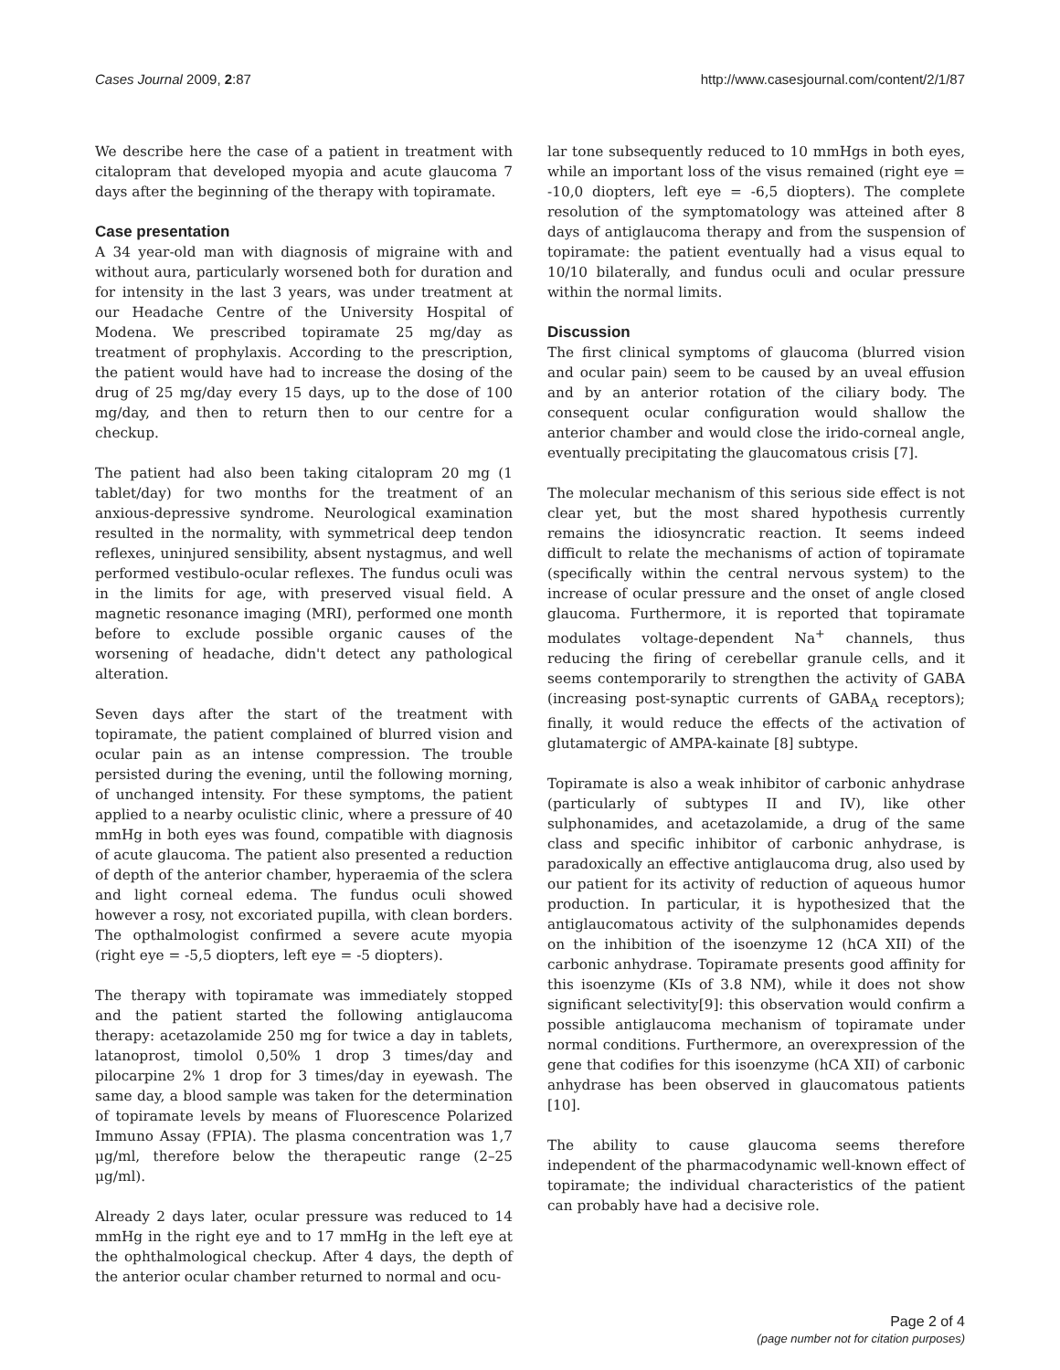Cases Journal 2009, 2:87 http://www.casesjournal.com/content/2/1/87
We describe here the case of a patient in treatment with citalopram that developed myopia and acute glaucoma 7 days after the beginning of the therapy with topiramate.
Case presentation
A 34 year-old man with diagnosis of migraine with and without aura, particularly worsened both for duration and for intensity in the last 3 years, was under treatment at our Headache Centre of the University Hospital of Modena. We prescribed topiramate 25 mg/day as treatment of prophylaxis. According to the prescription, the patient would have had to increase the dosing of the drug of 25 mg/day every 15 days, up to the dose of 100 mg/day, and then to return then to our centre for a checkup.
The patient had also been taking citalopram 20 mg (1 tablet/day) for two months for the treatment of an anxious-depressive syndrome. Neurological examination resulted in the normality, with symmetrical deep tendon reflexes, uninjured sensibility, absent nystagmus, and well performed vestibulo-ocular reflexes. The fundus oculi was in the limits for age, with preserved visual field. A magnetic resonance imaging (MRI), performed one month before to exclude possible organic causes of the worsening of headache, didn't detect any pathological alteration.
Seven days after the start of the treatment with topiramate, the patient complained of blurred vision and ocular pain as an intense compression. The trouble persisted during the evening, until the following morning, of unchanged intensity. For these symptoms, the patient applied to a nearby oculistic clinic, where a pressure of 40 mmHg in both eyes was found, compatible with diagnosis of acute glaucoma. The patient also presented a reduction of depth of the anterior chamber, hyperaemia of the sclera and light corneal edema. The fundus oculi showed however a rosy, not excoriated pupilla, with clean borders. The opthalmologist confirmed a severe acute myopia (right eye = -5,5 diopters, left eye = -5 diopters).
The therapy with topiramate was immediately stopped and the patient started the following antiglaucoma therapy: acetazolamide 250 mg for twice a day in tablets, latanoprost, timolol 0,50% 1 drop 3 times/day and pilocarpine 2% 1 drop for 3 times/day in eyewash. The same day, a blood sample was taken for the determination of topiramate levels by means of Fluorescence Polarized Immuno Assay (FPIA). The plasma concentration was 1,7 μg/ml, therefore below the therapeutic range (2–25 μg/ml).
Already 2 days later, ocular pressure was reduced to 14 mmHg in the right eye and to 17 mmHg in the left eye at the ophthalmological checkup. After 4 days, the depth of the anterior ocular chamber returned to normal and ocu-
lar tone subsequently reduced to 10 mmHgs in both eyes, while an important loss of the visus remained (right eye = -10,0 diopters, left eye = -6,5 diopters). The complete resolution of the symptomatology was atteined after 8 days of antiglaucoma therapy and from the suspension of topiramate: the patient eventually had a visus equal to 10/10 bilaterally, and fundus oculi and ocular pressure within the normal limits.
Discussion
The first clinical symptoms of glaucoma (blurred vision and ocular pain) seem to be caused by an uveal effusion and by an anterior rotation of the ciliary body. The consequent ocular configuration would shallow the anterior chamber and would close the irido-corneal angle, eventually precipitating the glaucomatous crisis [7].
The molecular mechanism of this serious side effect is not clear yet, but the most shared hypothesis currently remains the idiosyncratic reaction. It seems indeed difficult to relate the mechanisms of action of topiramate (specifically within the central nervous system) to the increase of ocular pressure and the onset of angle closed glaucoma. Furthermore, it is reported that topiramate modulates voltage-dependent Na<sup>+</sup> channels, thus reducing the firing of cerebellar granule cells, and it seems contemporarily to strengthen the activity of GABA (increasing post-synaptic currents of GABA<sub>A</sub> receptors); finally, it would reduce the effects of the activation of glutamatergic of AMPA-kainate [8] subtype.
Topiramate is also a weak inhibitor of carbonic anhydrase (particularly of subtypes II and IV), like other sulphonamides, and acetazolamide, a drug of the same class and specific inhibitor of carbonic anhydrase, is paradoxically an effective antiglaucoma drug, also used by our patient for its activity of reduction of aqueous humor production. In particular, it is hypothesized that the antiglaucomatous activity of the sulphonamides depends on the inhibition of the isoenzyme 12 (hCA XII) of the carbonic anhydrase. Topiramate presents good affinity for this isoenzyme (KIs of 3.8 NM), while it does not show significant selectivity[9]: this observation would confirm a possible antiglaucoma mechanism of topiramate under normal conditions. Furthermore, an overexpression of the gene that codifies for this isoenzyme (hCA XII) of carbonic anhydrase has been observed in glaucomatous patients [10].
The ability to cause glaucoma seems therefore independent of the pharmacodynamic well-known effect of topiramate; the individual characteristics of the patient can probably have had a decisive role.
Page 2 of 4
(page number not for citation purposes)